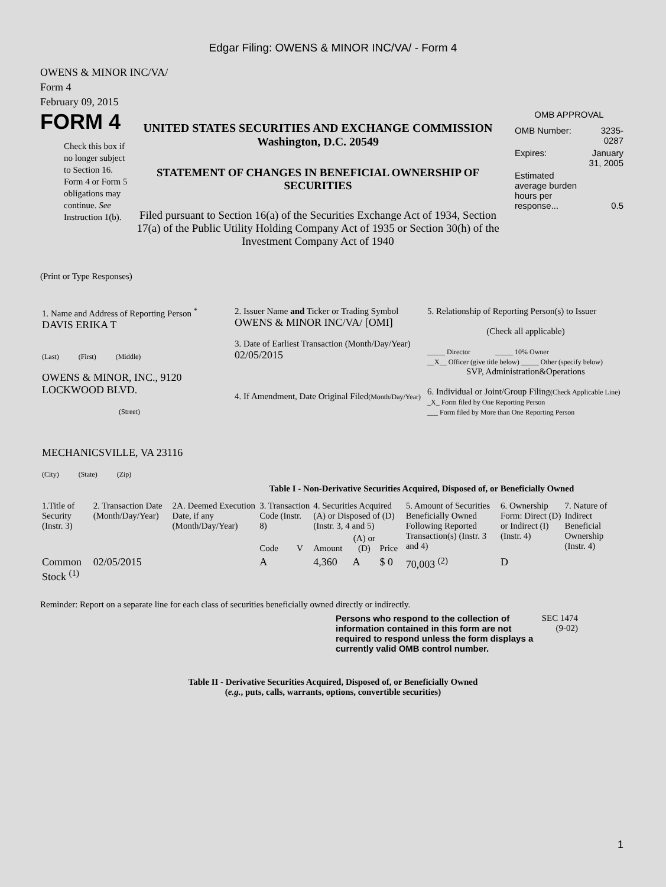Edgar Filing: OWENS & MINOR INC/VA/ - Form 4
OWENS & MINOR INC/VA/
Form 4
February 09, 2015
FORM 4
Check this box if no longer subject to Section 16. Form 4 or Form 5 obligations may continue. See Instruction 1(b).
UNITED STATES SECURITIES AND EXCHANGE COMMISSION
Washington, D.C. 20549
STATEMENT OF CHANGES IN BENEFICIAL OWNERSHIP OF SECURITIES
Filed pursuant to Section 16(a) of the Securities Exchange Act of 1934, Section 17(a) of the Public Utility Holding Company Act of 1935 or Section 30(h) of the Investment Company Act of 1940
OMB APPROVAL
| OMB Number: | 3235-0287 |
| Expires: | January 31, 2005 |
| Estimated average burden hours per response... | 0.5 |
(Print or Type Responses)
| 1. Name and Address of Reporting Person <sup>*</sup> DAVIS ERIKA T (Last) (First) (Middle) OWENS & MINOR, INC., 9120 LOCKWOOD BLVD. (Street) MECHANICSVILLE, VA 23116 (City) (State) (Zip) | 2. Issuer Name and Ticker or Trading Symbol OWENS & MINOR INC/VA/ [OMI] 3. Date of Earliest Transaction (Month/Day/Year) 02/05/2015 4. If Amendment, Date Original Filed (Month/Day/Year) | 5. Relationship of Reporting Person(s) to Issuer (Check all applicable) _____ Director _____ 10% Owner __X__ Officer (give title below) _____ Other (specify below) SVP, Administration&Operations 6. Individual or Joint/Group Filing (Check Applicable Line) _X_ Form filed by One Reporting Person ___ Form filed by More than One Reporting Person |
Table I - Non-Derivative Securities Acquired, Disposed of, or Beneficially Owned
| 1.Title of Security (Instr. 3) | 2. Transaction Date (Month/Day/Year) | 2A. Deemed Execution Date, if any (Month/Day/Year) | 3. Transaction Code (Instr. 8) | | 4. Securities Acquired (A) or Disposed of (D) (Instr. 3, 4 and 5) | | | 5. Amount of Securities Beneficially Owned Following Reported Transaction(s) (Instr. 3 and 4) | 6. Ownership Form: Direct (D) or Indirect (I) (Instr. 4) | 7. Nature of Indirect Beneficial Ownership (Instr. 4) |
| --- | --- | --- | --- | --- | --- | --- | --- | --- | --- | --- |
| | | | Code | V | Amount | (A) or (D) | Price | | | |
| Common Stock <sup>(1)</sup> | 02/05/2015 | | A | | 4,360 | A | $ 0 | 70,003 <sup>(2)</sup> | D | |
Reminder: Report on a separate line for each class of securities beneficially owned directly or indirectly.
Persons who respond to the collection of information contained in this form are not required to respond unless the form displays a currently valid OMB control number.
SEC 1474 (9-02)
Table II - Derivative Securities Acquired, Disposed of, or Beneficially Owned
(e.g., puts, calls, warrants, options, convertible securities)
1